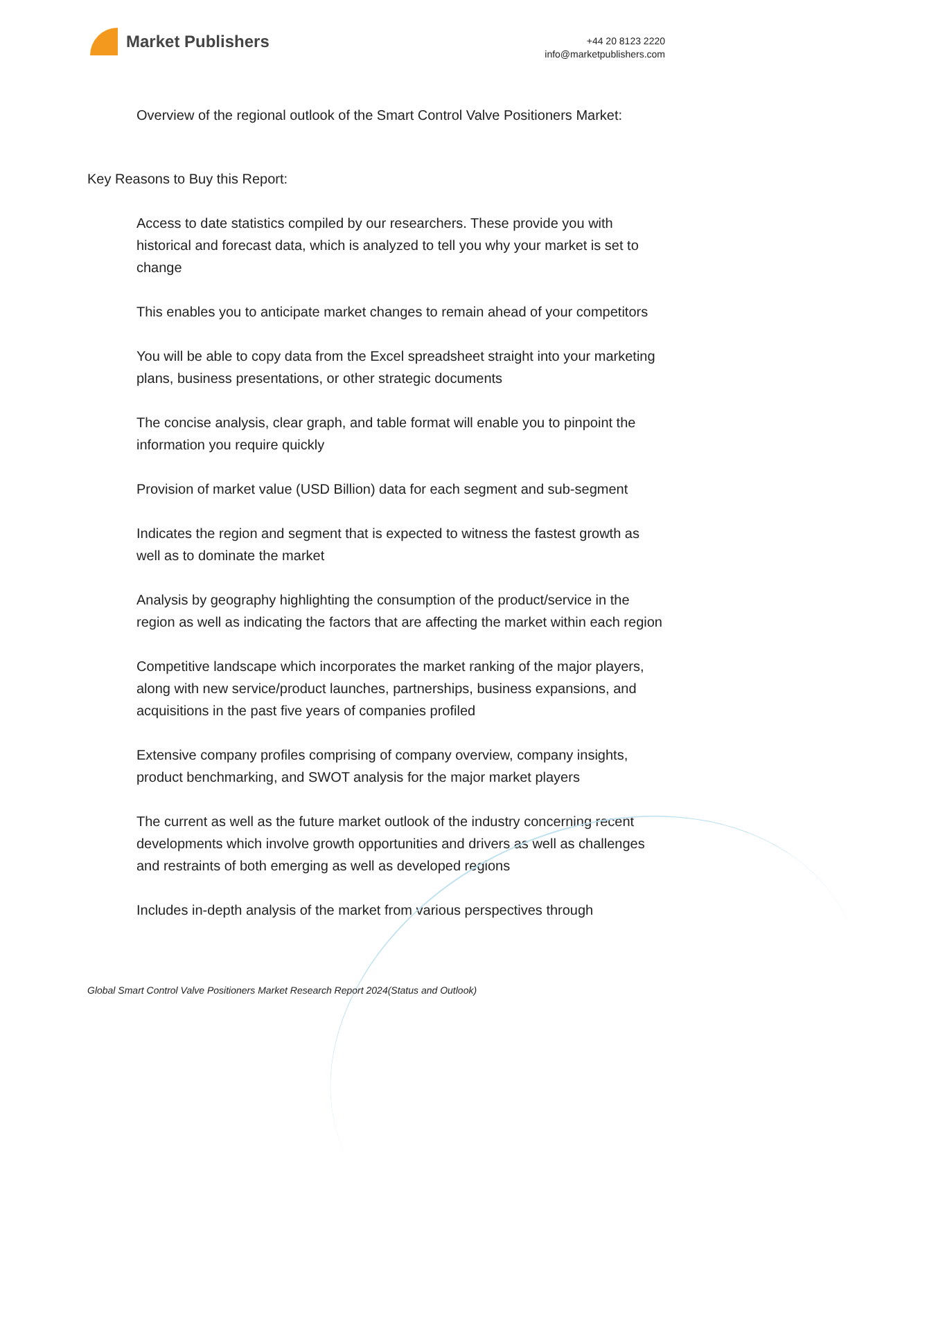Market Publishers
+44 20 8123 2220
info@marketpublishers.com
Overview of the regional outlook of the Smart Control Valve Positioners Market:
Key Reasons to Buy this Report:
Access to date statistics compiled by our researchers. These provide you with historical and forecast data, which is analyzed to tell you why your market is set to change
This enables you to anticipate market changes to remain ahead of your competitors
You will be able to copy data from the Excel spreadsheet straight into your marketing plans, business presentations, or other strategic documents
The concise analysis, clear graph, and table format will enable you to pinpoint the information you require quickly
Provision of market value (USD Billion) data for each segment and sub-segment
Indicates the region and segment that is expected to witness the fastest growth as well as to dominate the market
Analysis by geography highlighting the consumption of the product/service in the region as well as indicating the factors that are affecting the market within each region
Competitive landscape which incorporates the market ranking of the major players, along with new service/product launches, partnerships, business expansions, and acquisitions in the past five years of companies profiled
Extensive company profiles comprising of company overview, company insights, product benchmarking, and SWOT analysis for the major market players
The current as well as the future market outlook of the industry concerning recent developments which involve growth opportunities and drivers as well as challenges and restraints of both emerging as well as developed regions
Includes in-depth analysis of the market from various perspectives through
Global Smart Control Valve Positioners Market Research Report 2024(Status and Outlook)